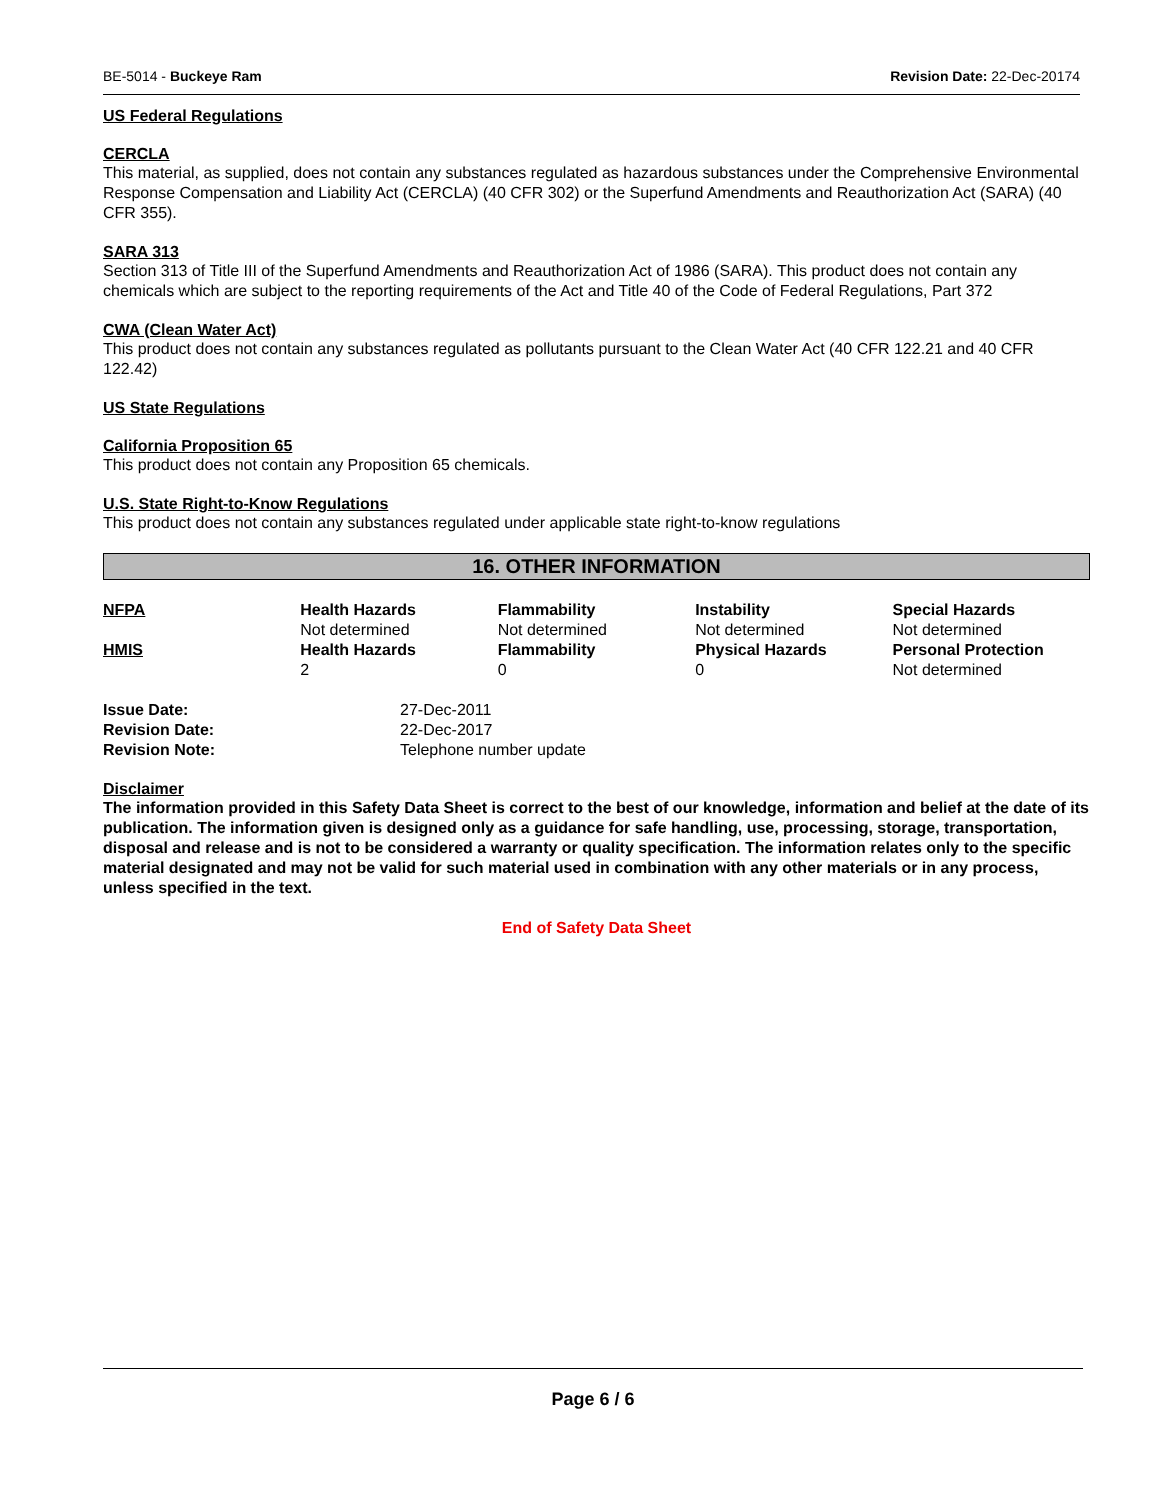BE-5014 - Buckeye Ram Revision Date: 22-Dec-20174
US Federal Regulations
CERCLA
This material, as supplied, does not contain any substances regulated as hazardous substances under the Comprehensive Environmental Response Compensation and Liability Act (CERCLA) (40 CFR 302) or the Superfund Amendments and Reauthorization Act (SARA) (40 CFR 355).
SARA 313
Section 313 of Title III of the Superfund Amendments and Reauthorization Act of 1986 (SARA). This product does not contain any chemicals which are subject to the reporting requirements of the Act and Title 40 of the Code of Federal Regulations, Part 372
CWA (Clean Water Act)
This product does not contain any substances regulated as pollutants pursuant to the Clean Water Act (40 CFR 122.21 and 40 CFR 122.42)
US State Regulations
California Proposition 65
This product does not contain any Proposition 65 chemicals.
U.S. State Right-to-Know Regulations
This product does not contain any substances regulated under applicable state right-to-know regulations
16. OTHER INFORMATION
| NFPA | Health Hazards Not determined | Flammability Not determined | Instability Not determined | Special Hazards Not determined |
| HMIS | Health Hazards 2 | Flammability 0 | Physical Hazards 0 | Personal Protection Not determined |
| Issue Date: | 27-Dec-2011 |
| Revision Date: | 22-Dec-2017 |
| Revision Note: | Telephone number update |
Disclaimer
The information provided in this Safety Data Sheet is correct to the best of our knowledge, information and belief at the date of its publication. The information given is designed only as a guidance for safe handling, use, processing, storage, transportation, disposal and release and is not to be considered a warranty or quality specification. The information relates only to the specific material designated and may not be valid for such material used in combination with any other materials or in any process, unless specified in the text.
End of Safety Data Sheet
Page 6 / 6